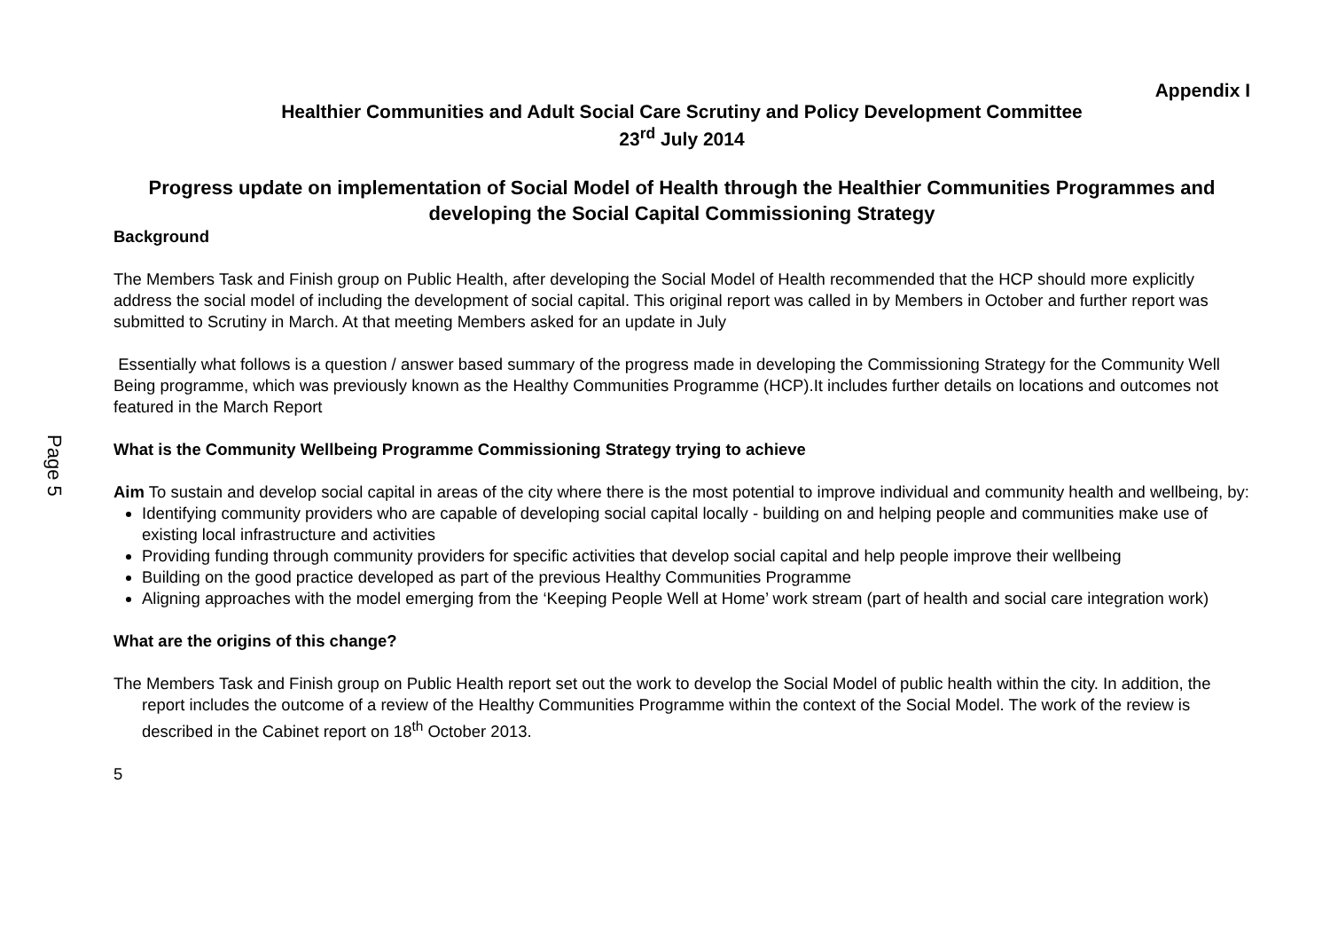Page 5
Appendix I
Healthier Communities and Adult Social Care Scrutiny and Policy Development Committee
23<sup>rd</sup> July 2014
Progress update on implementation of Social Model of Health through the Healthier Communities Programmes and developing the Social Capital Commissioning Strategy
Background
The Members Task and Finish group on Public Health, after developing the Social Model of Health recommended that the HCP should more explicitly address the social model of including the development of social capital. This original report was called in by Members in October and further report was submitted to Scrutiny in March. At that meeting Members asked for an update in July
Essentially what follows is a question / answer based summary of the progress made in developing the Commissioning Strategy for the Community Well Being programme, which was previously known as the Healthy Communities Programme (HCP).It includes further details on locations and outcomes not featured in the March Report
What is the Community Wellbeing Programme Commissioning Strategy trying to achieve
Aim To sustain and develop social capital in areas of the city where there is the most potential to improve individual and community health and wellbeing, by:
Identifying community providers who are capable of developing social capital locally - building on and helping people and communities make use of existing local infrastructure and activities
Providing funding through community providers for specific activities that develop social capital and help people improve their wellbeing
Building on the good practice developed as part of the previous Healthy Communities Programme
Aligning approaches with the model emerging from the ‘Keeping People Well at Home’ work stream (part of health and social care integration work)
What are the origins of this change?
The Members Task and Finish group on Public Health report set out the work to develop the Social Model of public health within the city. In addition, the report includes the outcome of a review of the Healthy Communities Programme within the context of the Social Model. The work of the review is described in the Cabinet report on 18<sup>th</sup> October 2013.
5